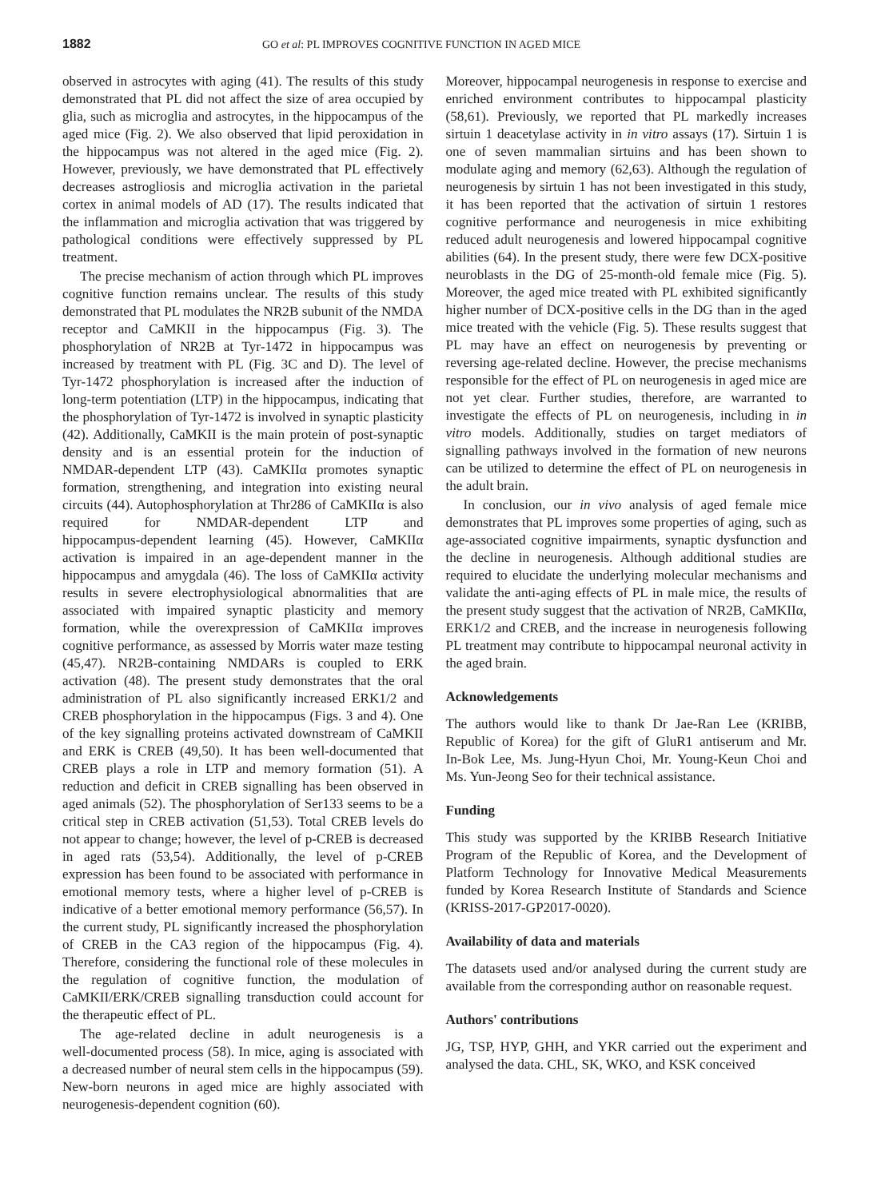1882 GO et al: PL IMPROVES COGNITIVE FUNCTION IN AGED MICE
observed in astrocytes with aging (41). The results of this study demonstrated that PL did not affect the size of area occupied by glia, such as microglia and astrocytes, in the hippocampus of the aged mice (Fig. 2). We also observed that lipid peroxidation in the hippocampus was not altered in the aged mice (Fig. 2). However, previously, we have demonstrated that PL effectively decreases astrogliosis and microglia activation in the parietal cortex in animal models of AD (17). The results indicated that the inflammation and microglia activation that was triggered by pathological conditions were effectively suppressed by PL treatment.
The precise mechanism of action through which PL improves cognitive function remains unclear. The results of this study demonstrated that PL modulates the NR2B subunit of the NMDA receptor and CaMKII in the hippocampus (Fig. 3). The phosphorylation of NR2B at Tyr‑1472 in hippocampus was increased by treatment with PL (Fig. 3C and D). The level of Tyr‑1472 phosphorylation is increased after the induction of long‑term potentiation (LTP) in the hippocampus, indicating that the phosphorylation of Tyr‑1472 is involved in synaptic plasticity (42). Additionally, CaMKII is the main protein of post‑synaptic density and is an essential protein for the induction of NMDAR‑dependent LTP (43). CaMKIIα promotes synaptic formation, strengthening, and integration into existing neural circuits (44). Autophosphorylation at Thr286 of CaMKIIα is also required for NMDAR‑dependent LTP and hippocampus‑dependent learning (45). However, CaMKIIα activation is impaired in an age‑dependent manner in the hippocampus and amygdala (46). The loss of CaMKIIα activity results in severe electrophysiological abnormalities that are associated with impaired synaptic plasticity and memory formation, while the overexpression of CaMKIIα improves cognitive performance, as assessed by Morris water maze testing (45,47). NR2B‑containing NMDARs is coupled to ERK activation (48). The present study demonstrates that the oral administration of PL also significantly increased ERK1/2 and CREB phosphorylation in the hippocampus (Figs. 3 and 4). One of the key signalling proteins activated downstream of CaMKII and ERK is CREB (49,50). It has been well‑documented that CREB plays a role in LTP and memory formation (51). A reduction and deficit in CREB signalling has been observed in aged animals (52). The phosphorylation of Ser133 seems to be a critical step in CREB activation (51,53). Total CREB levels do not appear to change; however, the level of p‑CREB is decreased in aged rats (53,54). Additionally, the level of p‑CREB expression has been found to be associated with performance in emotional memory tests, where a higher level of p‑CREB is indicative of a better emotional memory performance (56,57). In the current study, PL significantly increased the phosphorylation of CREB in the CA3 region of the hippocampus (Fig. 4). Therefore, considering the functional role of these molecules in the regulation of cognitive function, the modulation of CaMKII/ERK/CREB signalling transduction could account for the therapeutic effect of PL.
The age‑related decline in adult neurogenesis is a well‑documented process (58). In mice, aging is associated with a decreased number of neural stem cells in the hippocampus (59). New‑born neurons in aged mice are highly associated with neurogenesis‑dependent cognition (60).
Moreover, hippocampal neurogenesis in response to exercise and enriched environment contributes to hippocampal plasticity (58,61). Previously, we reported that PL markedly increases sirtuin 1 deacetylase activity in in vitro assays (17). Sirtuin 1 is one of seven mammalian sirtuins and has been shown to modulate aging and memory (62,63). Although the regulation of neurogenesis by sirtuin 1 has not been investigated in this study, it has been reported that the activation of sirtuin 1 restores cognitive performance and neurogenesis in mice exhibiting reduced adult neurogenesis and lowered hippocampal cognitive abilities (64). In the present study, there were few DCX‑positive neuroblasts in the DG of 25‑month‑old female mice (Fig. 5). Moreover, the aged mice treated with PL exhibited significantly higher number of DCX‑positive cells in the DG than in the aged mice treated with the vehicle (Fig. 5). These results suggest that PL may have an effect on neurogenesis by preventing or reversing age‑related decline. However, the precise mechanisms responsible for the effect of PL on neurogenesis in aged mice are not yet clear. Further studies, therefore, are warranted to investigate the effects of PL on neurogenesis, including in in vitro models. Additionally, studies on target mediators of signalling pathways involved in the formation of new neurons can be utilized to determine the effect of PL on neurogenesis in the adult brain.
In conclusion, our in vivo analysis of aged female mice demonstrates that PL improves some properties of aging, such as age‑associated cognitive impairments, synaptic dysfunction and the decline in neurogenesis. Although additional studies are required to elucidate the underlying molecular mechanisms and validate the anti‑aging effects of PL in male mice, the results of the present study suggest that the activation of NR2B, CaMKIIα, ERK1/2 and CREB, and the increase in neurogenesis following PL treatment may contribute to hippocampal neuronal activity in the aged brain.
Acknowledgements
The authors would like to thank Dr Jae‑Ran Lee (KRIBB, Republic of Korea) for the gift of GluR1 antiserum and Mr. In‑Bok Lee, Ms. Jung‑Hyun Choi, Mr. Young‑Keun Choi and Ms. Yun‑Jeong Seo for their technical assistance.
Funding
This study was supported by the KRIBB Research Initiative Program of the Republic of Korea, and the Development of Platform Technology for Innovative Medical Measurements funded by Korea Research Institute of Standards and Science (KRISS‑2017‑GP2017‑0020).
Availability of data and materials
The datasets used and/or analysed during the current study are available from the corresponding author on reasonable request.
Authors' contributions
JG, TSP, HYP, GHH, and YKR carried out the experiment and analysed the data. CHL, SK, WKO, and KSK conceived